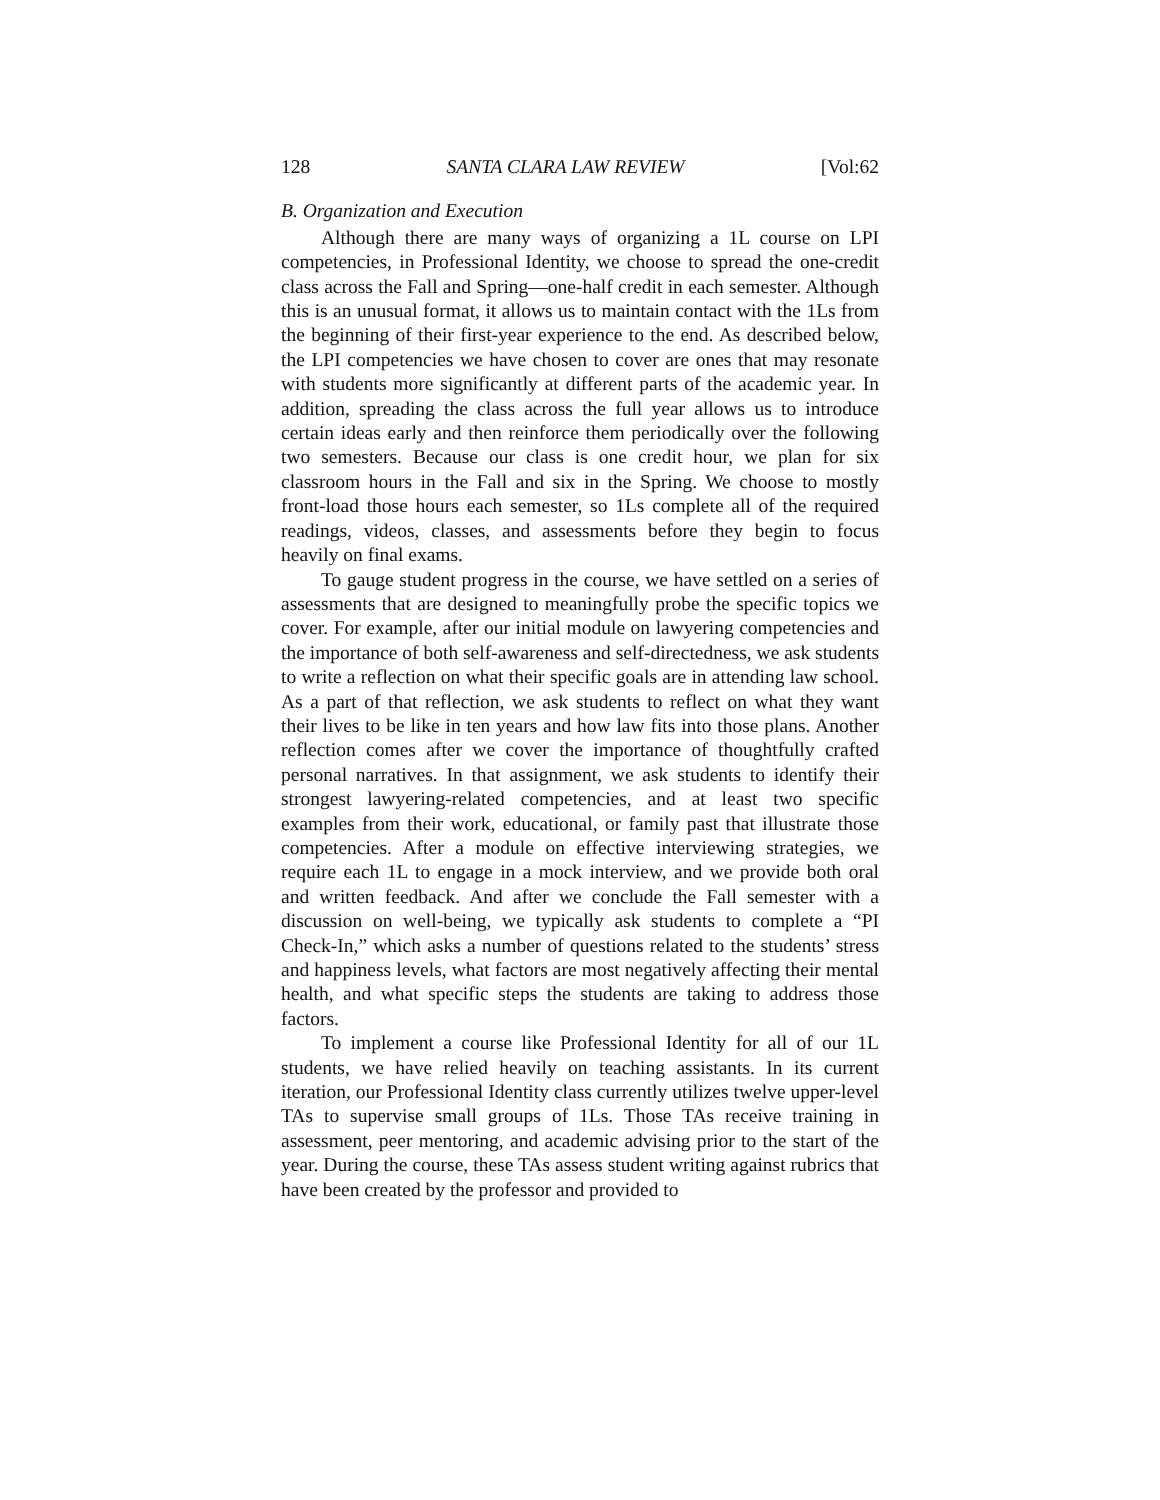128 SANTA CLARA LAW REVIEW [Vol:62
B. Organization and Execution
Although there are many ways of organizing a 1L course on LPI competencies, in Professional Identity, we choose to spread the one-credit class across the Fall and Spring—one-half credit in each semester. Although this is an unusual format, it allows us to maintain contact with the 1Ls from the beginning of their first-year experience to the end. As described below, the LPI competencies we have chosen to cover are ones that may resonate with students more significantly at different parts of the academic year. In addition, spreading the class across the full year allows us to introduce certain ideas early and then reinforce them periodically over the following two semesters. Because our class is one credit hour, we plan for six classroom hours in the Fall and six in the Spring. We choose to mostly front-load those hours each semester, so 1Ls complete all of the required readings, videos, classes, and assessments before they begin to focus heavily on final exams.
To gauge student progress in the course, we have settled on a series of assessments that are designed to meaningfully probe the specific topics we cover. For example, after our initial module on lawyering competencies and the importance of both self-awareness and self-directedness, we ask students to write a reflection on what their specific goals are in attending law school. As a part of that reflection, we ask students to reflect on what they want their lives to be like in ten years and how law fits into those plans. Another reflection comes after we cover the importance of thoughtfully crafted personal narratives. In that assignment, we ask students to identify their strongest lawyering-related competencies, and at least two specific examples from their work, educational, or family past that illustrate those competencies. After a module on effective interviewing strategies, we require each 1L to engage in a mock interview, and we provide both oral and written feedback. And after we conclude the Fall semester with a discussion on well-being, we typically ask students to complete a “PI Check-In,” which asks a number of questions related to the students’ stress and happiness levels, what factors are most negatively affecting their mental health, and what specific steps the students are taking to address those factors.
To implement a course like Professional Identity for all of our 1L students, we have relied heavily on teaching assistants. In its current iteration, our Professional Identity class currently utilizes twelve upper-level TAs to supervise small groups of 1Ls. Those TAs receive training in assessment, peer mentoring, and academic advising prior to the start of the year. During the course, these TAs assess student writing against rubrics that have been created by the professor and provided to